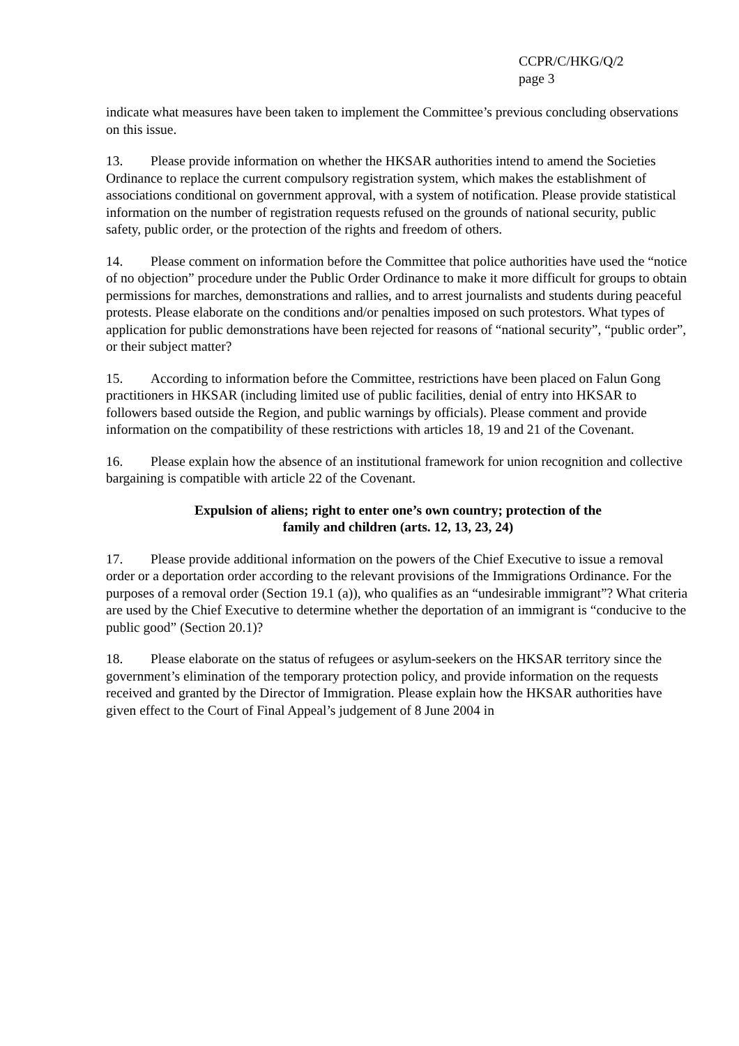CCPR/C/HKG/Q/2
page 3
indicate what measures have been taken to implement the Committee’s previous concluding observations on this issue.
13. Please provide information on whether the HKSAR authorities intend to amend the Societies Ordinance to replace the current compulsory registration system, which makes the establishment of associations conditional on government approval, with a system of notification. Please provide statistical information on the number of registration requests refused on the grounds of national security, public safety, public order, or the protection of the rights and freedom of others.
14. Please comment on information before the Committee that police authorities have used the “notice of no objection” procedure under the Public Order Ordinance to make it more difficult for groups to obtain permissions for marches, demonstrations and rallies, and to arrest journalists and students during peaceful protests. Please elaborate on the conditions and/or penalties imposed on such protestors. What types of application for public demonstrations have been rejected for reasons of “national security”, “public order”, or their subject matter?
15. According to information before the Committee, restrictions have been placed on Falun Gong practitioners in HKSAR (including limited use of public facilities, denial of entry into HKSAR to followers based outside the Region, and public warnings by officials). Please comment and provide information on the compatibility of these restrictions with articles 18, 19 and 21 of the Covenant.
16. Please explain how the absence of an institutional framework for union recognition and collective bargaining is compatible with article 22 of the Covenant.
Expulsion of aliens; right to enter one’s own country; protection of the
family and children (arts. 12, 13, 23, 24)
17. Please provide additional information on the powers of the Chief Executive to issue a removal order or a deportation order according to the relevant provisions of the Immigrations Ordinance. For the purposes of a removal order (Section 19.1 (a)), who qualifies as an “undesirable immigrant”? What criteria are used by the Chief Executive to determine whether the deportation of an immigrant is “conducive to the public good” (Section 20.1)?
18. Please elaborate on the status of refugees or asylum-seekers on the HKSAR territory since the government’s elimination of the temporary protection policy, and provide information on the requests received and granted by the Director of Immigration. Please explain how the HKSAR authorities have given effect to the Court of Final Appeal’s judgement of 8 June 2004 in